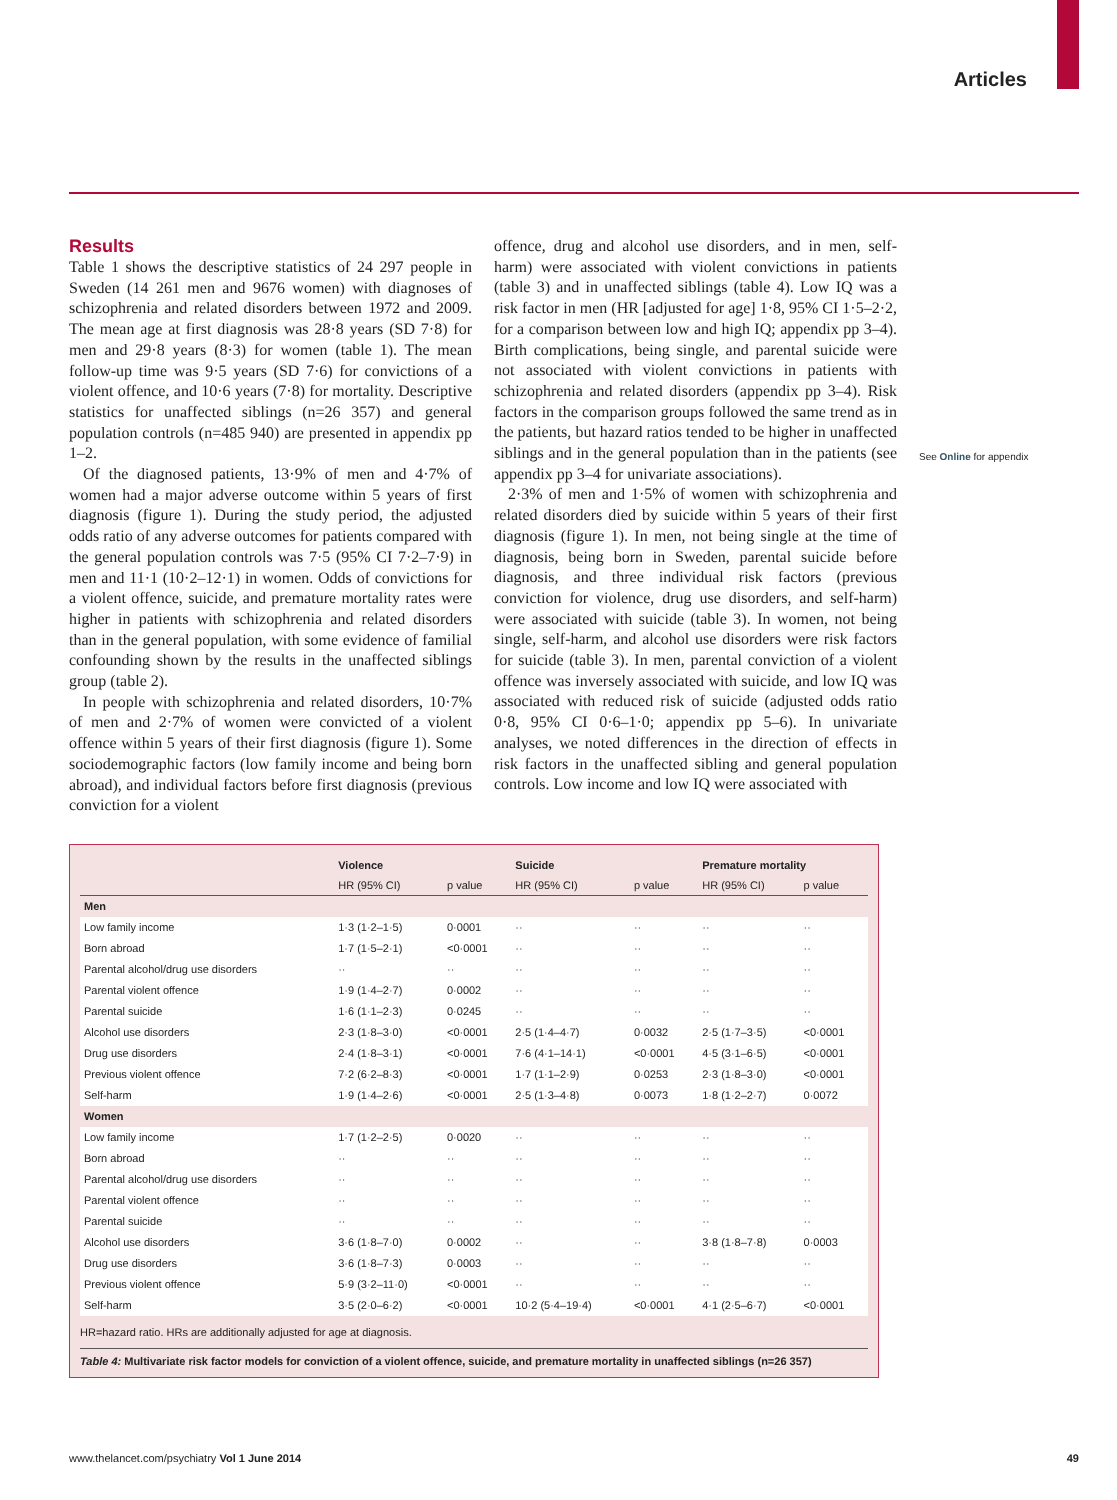Articles
Results
Table 1 shows the descriptive statistics of 24 297 people in Sweden (14 261 men and 9676 women) with diagnoses of schizophrenia and related disorders between 1972 and 2009. The mean age at first diagnosis was 28·8 years (SD 7·8) for men and 29·8 years (8·3) for women (table 1). The mean follow-up time was 9·5 years (SD 7·6) for convictions of a violent offence, and 10·6 years (7·8) for mortality. Descriptive statistics for unaffected siblings (n=26 357) and general population controls (n=485 940) are presented in appendix pp 1–2.
Of the diagnosed patients, 13·9% of men and 4·7% of women had a major adverse outcome within 5 years of first diagnosis (figure 1). During the study period, the adjusted odds ratio of any adverse outcomes for patients compared with the general population controls was 7·5 (95% CI 7·2–7·9) in men and 11·1 (10·2–12·1) in women. Odds of convictions for a violent offence, suicide, and premature mortality rates were higher in patients with schizophrenia and related disorders than in the general population, with some evidence of familial confounding shown by the results in the unaffected siblings group (table 2).
In people with schizophrenia and related disorders, 10·7% of men and 2·7% of women were convicted of a violent offence within 5 years of their first diagnosis (figure 1). Some sociodemographic factors (low family income and being born abroad), and individual factors before first diagnosis (previous conviction for a violent
offence, drug and alcohol use disorders, and in men, self-harm) were associated with violent convictions in patients (table 3) and in unaffected siblings (table 4). Low IQ was a risk factor in men (HR [adjusted for age] 1·8, 95% CI 1·5–2·2, for a comparison between low and high IQ; appendix pp 3–4). Birth complications, being single, and parental suicide were not associated with violent convictions in patients with schizophrenia and related disorders (appendix pp 3–4). Risk factors in the comparison groups followed the same trend as in the patients, but hazard ratios tended to be higher in unaffected siblings and in the general population than in the patients (see appendix pp 3–4 for univariate associations).
2·3% of men and 1·5% of women with schizophrenia and related disorders died by suicide within 5 years of their first diagnosis (figure 1). In men, not being single at the time of diagnosis, being born in Sweden, parental suicide before diagnosis, and three individual risk factors (previous conviction for violence, drug use disorders, and self-harm) were associated with suicide (table 3). In women, not being single, self-harm, and alcohol use disorders were risk factors for suicide (table 3). In men, parental conviction of a violent offence was inversely associated with suicide, and low IQ was associated with reduced risk of suicide (adjusted odds ratio 0·8, 95% CI 0·6–1·0; appendix pp 5–6). In univariate analyses, we noted differences in the direction of effects in risk factors in the unaffected sibling and general population controls. Low income and low IQ were associated with
See Online for appendix
| | Violence | | Suicide | | Premature mortality | |
| --- | --- | --- | --- | --- | --- | --- |
| | HR (95% CI) | p value | HR (95% CI) | p value | HR (95% CI) | p value |
| Men | | | | | | |
| Low family income | 1·3 (1·2–1·5) | 0·0001 | ·· | ·· | ·· | ·· |
| Born abroad | 1·7 (1·5–2·1) | <0·0001 | ·· | ·· | ·· | ·· |
| Parental alcohol/drug use disorders | ·· | ·· | ·· | ·· | ·· | ·· |
| Parental violent offence | 1·9 (1·4–2·7) | 0·0002 | ·· | ·· | ·· | ·· |
| Parental suicide | 1·6 (1·1–2·3) | 0·0245 | ·· | ·· | ·· | ·· |
| Alcohol use disorders | 2·3 (1·8–3·0) | <0·0001 | 2·5 (1·4–4·7) | 0·0032 | 2·5 (1·7–3·5) | <0·0001 |
| Drug use disorders | 2·4 (1·8–3·1) | <0·0001 | 7·6 (4·1–14·1) | <0·0001 | 4·5 (3·1–6·5) | <0·0001 |
| Previous violent offence | 7·2 (6·2–8·3) | <0·0001 | 1·7 (1·1–2·9) | 0·0253 | 2·3 (1·8–3·0) | <0·0001 |
| Self-harm | 1·9 (1·4–2·6) | <0·0001 | 2·5 (1·3–4·8) | 0·0073 | 1·8 (1·2–2·7) | 0·0072 |
| Women | | | | | | |
| Low family income | 1·7 (1·2–2·5) | 0·0020 | ·· | ·· | ·· | ·· |
| Born abroad | ·· | ·· | ·· | ·· | ·· | ·· |
| Parental alcohol/drug use disorders | ·· | ·· | ·· | ·· | ·· | ·· |
| Parental violent offence | ·· | ·· | ·· | ·· | ·· | ·· |
| Parental suicide | ·· | ·· | ·· | ·· | ·· | ·· |
| Alcohol use disorders | 3·6 (1·8–7·0) | 0·0002 | ·· | ·· | 3·8 (1·8–7·8) | 0·0003 |
| Drug use disorders | 3·6 (1·8–7·3) | 0·0003 | ·· | ·· | ·· | ·· |
| Previous violent offence | 5·9 (3·2–11·0) | <0·0001 | ·· | ·· | ·· | ·· |
| Self-harm | 3·5 (2·0–6·2) | <0·0001 | 10·2 (5·4–19·4) | <0·0001 | 4·1 (2·5–6·7) | <0·0001 |
HR=hazard ratio. HRs are additionally adjusted for age at diagnosis.
Table 4: Multivariate risk factor models for conviction of a violent offence, suicide, and premature mortality in unaffected siblings (n=26 357)
www.thelancet.com/psychiatry Vol 1 June 2014 49